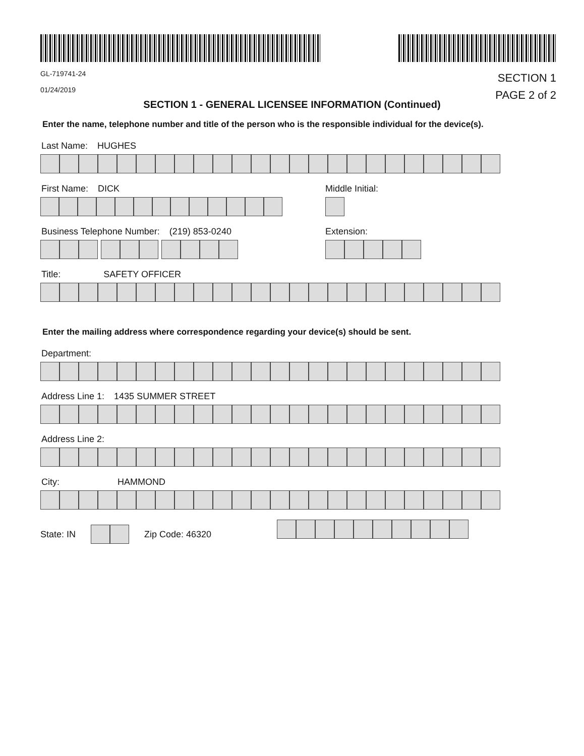GL-719741-24
01/24/2019
SECTION 1
PAGE 2 of 2
SECTION 1 - GENERAL LICENSEE INFORMATION (Continued)
Enter the name, telephone number and title of the person who is the responsible individual for the device(s).
Last Name: HUGHES
First Name: DICK Middle Initial:
Business Telephone Number: (219) 853-0240 Extension:
Title: SAFETY OFFICER
Enter the mailing address where correspondence regarding your device(s) should be sent.
Department:
Address Line 1: 1435 SUMMER STREET
Address Line 2:
City: HAMMOND
State: IN
Zip Code: 46320